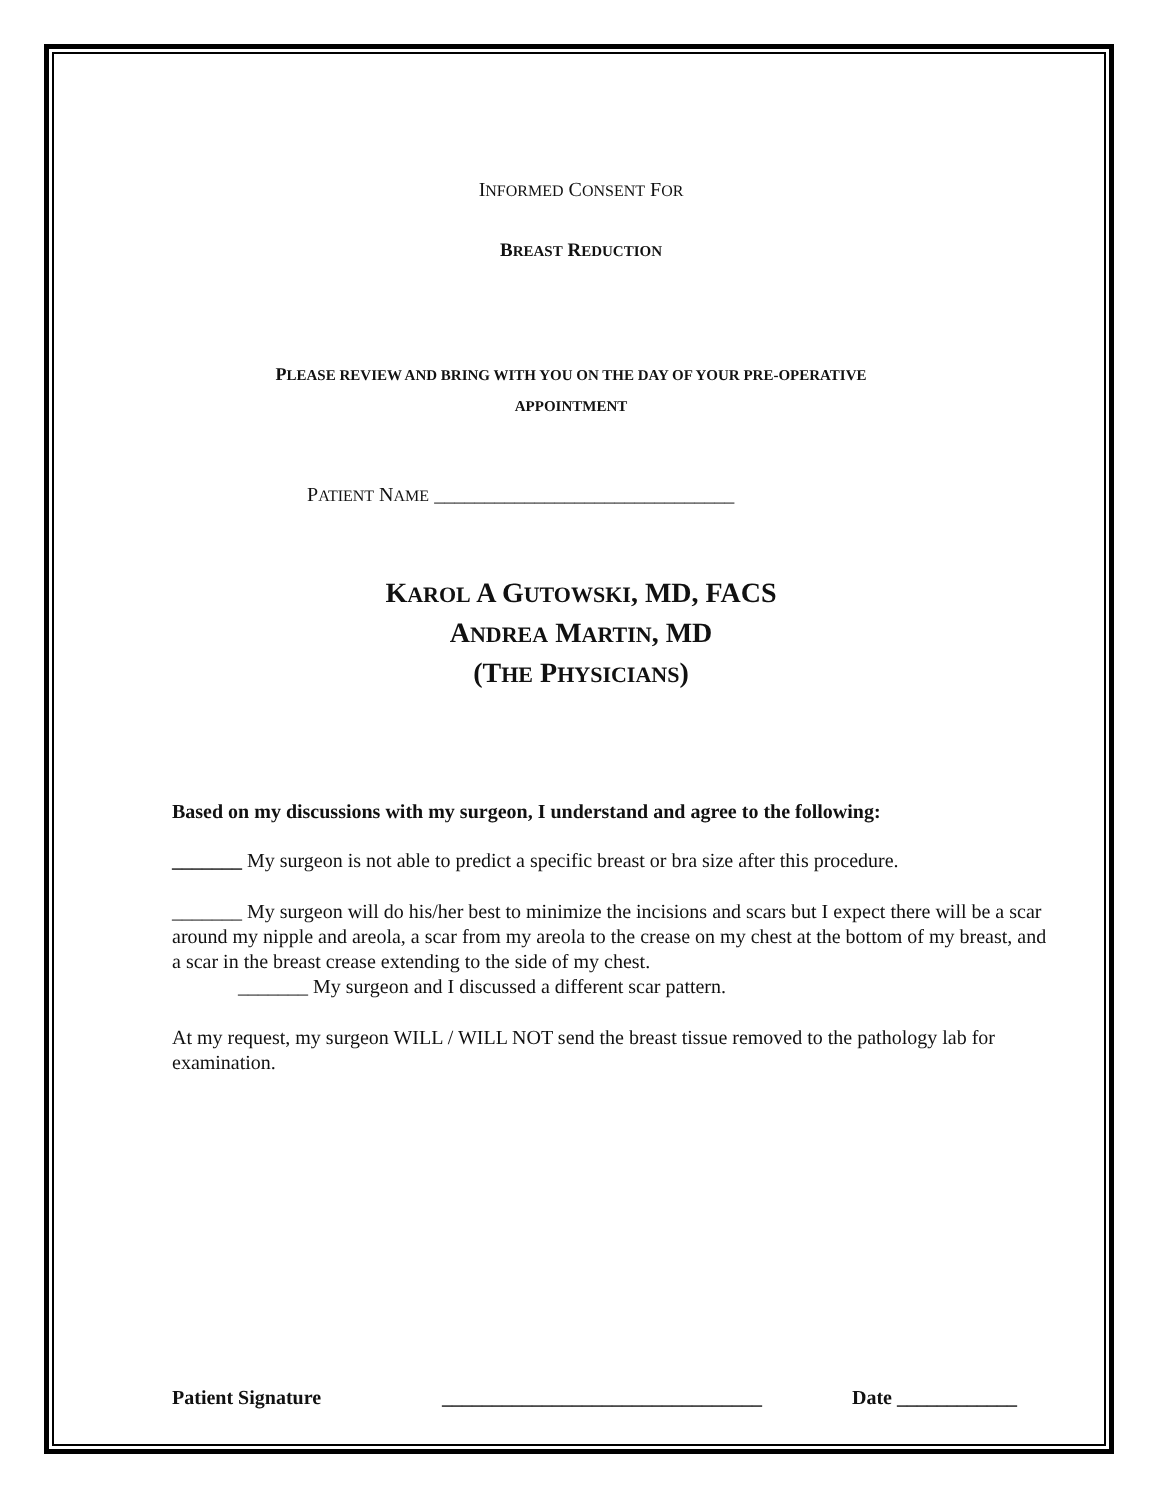INFORMED CONSENT FOR
BREAST REDUCTION
PLEASE REVIEW AND BRING WITH YOU ON THE DAY OF YOUR PRE-OPERATIVE
APPOINTMENT
PATIENT NAME ______________________________
KAROL A GUTOWSKI, MD, FACS
ANDREA MARTIN, MD
(THE PHYSICIANS)
Based on my discussions with my surgeon, I understand and agree to the following:
_______ My surgeon is not able to predict a specific breast or bra size after this procedure.
_______ My surgeon will do his/her best to minimize the incisions and scars but I expect there will be a scar around my nipple and areola, a scar from my areola to the crease on my chest at the bottom of my breast, and a scar in the breast crease extending to the side of my chest.
_______ My surgeon and I discussed a different scar pattern.
At my request, my surgeon WILL / WILL NOT send the breast tissue removed to the pathology lab for examination.
Patient Signature ________________________________ Date ____________